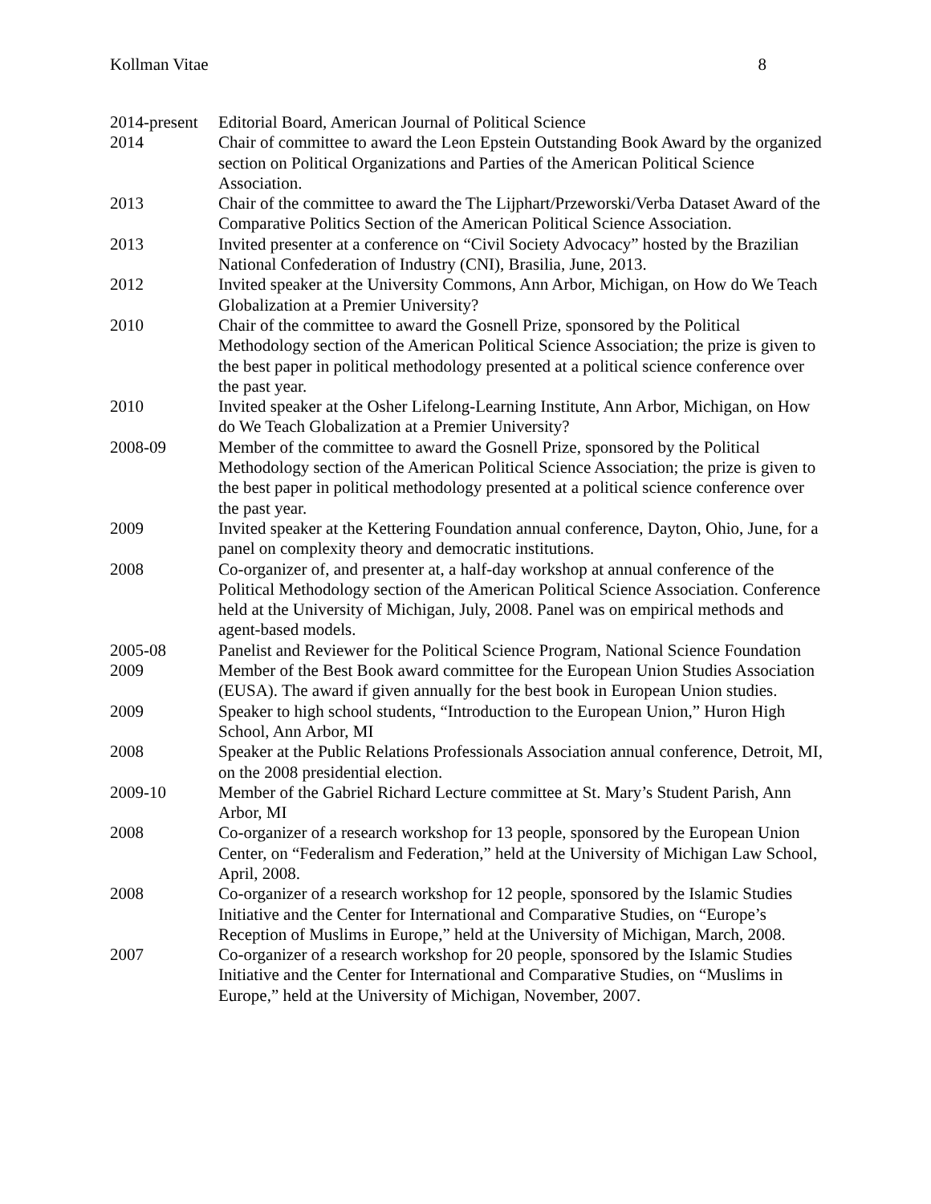Kollman Vitae 8
2014-present
Editorial Board, American Journal of Political Science
2014 Chair of committee to award the Leon Epstein Outstanding Book Award by the organized section on Political Organizations and Parties of the American Political Science Association.
2013 Chair of the committee to award the The Lijphart/Przeworski/Verba Dataset Award of the Comparative Politics Section of the American Political Science Association.
2013 Invited presenter at a conference on “Civil Society Advocacy” hosted by the Brazilian National Confederation of Industry (CNI), Brasilia, June, 2013.
2012 Invited speaker at the University Commons, Ann Arbor, Michigan, on How do We Teach Globalization at a Premier University?
2010 Chair of the committee to award the Gosnell Prize, sponsored by the Political Methodology section of the American Political Science Association; the prize is given to the best paper in political methodology presented at a political science conference over the past year.
2010 Invited speaker at the Osher Lifelong-Learning Institute, Ann Arbor, Michigan, on How do We Teach Globalization at a Premier University?
2008-09 Member of the committee to award the Gosnell Prize, sponsored by the Political Methodology section of the American Political Science Association; the prize is given to the best paper in political methodology presented at a political science conference over the past year.
2009 Invited speaker at the Kettering Foundation annual conference, Dayton, Ohio, June, for a panel on complexity theory and democratic institutions.
2008 Co-organizer of, and presenter at, a half-day workshop at annual conference of the Political Methodology section of the American Political Science Association. Conference held at the University of Michigan, July, 2008. Panel was on empirical methods and agent-based models.
2005-08 Panelist and Reviewer for the Political Science Program, National Science Foundation
2009 Member of the Best Book award committee for the European Union Studies Association (EUSA). The award if given annually for the best book in European Union studies.
2009 Speaker to high school students, “Introduction to the European Union,” Huron High School, Ann Arbor, MI
2008 Speaker at the Public Relations Professionals Association annual conference, Detroit, MI, on the 2008 presidential election.
2009-10 Member of the Gabriel Richard Lecture committee at St. Mary’s Student Parish, Ann Arbor, MI
2008 Co-organizer of a research workshop for 13 people, sponsored by the European Union Center, on “Federalism and Federation,” held at the University of Michigan Law School, April, 2008.
2008 Co-organizer of a research workshop for 12 people, sponsored by the Islamic Studies Initiative and the Center for International and Comparative Studies, on “Europe’s Reception of Muslims in Europe,” held at the University of Michigan, March, 2008.
2007 Co-organizer of a research workshop for 20 people, sponsored by the Islamic Studies Initiative and the Center for International and Comparative Studies, on “Muslims in Europe,” held at the University of Michigan, November, 2007.